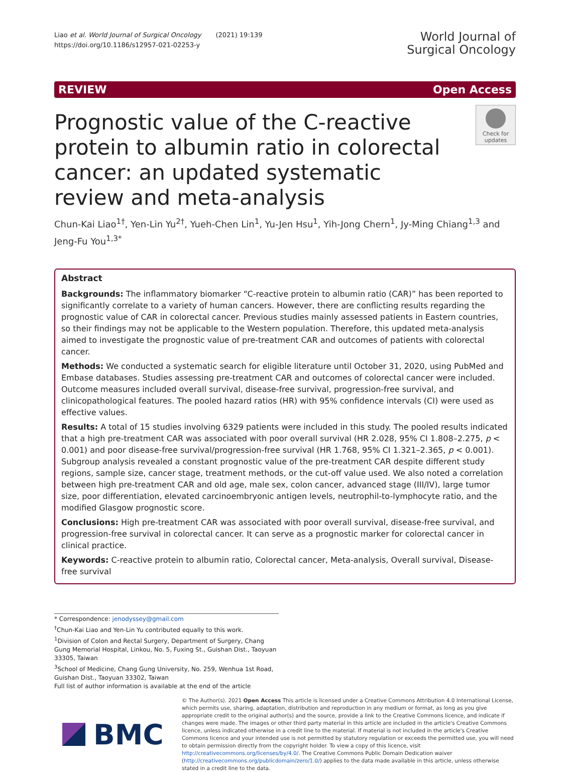Liao et al. World Journal of Surgical Oncology (2021) 19:139
https://doi.org/10.1186/s12957-021-02253-y
World Journal of
Surgical Oncology
REVIEW Open Access
Prognostic value of the C-reactive protein to albumin ratio in colorectal cancer: an updated systematic review and meta-analysis
Check for updates
Chun-Kai Liao<sup>1†</sup>, Yen-Lin Yu<sup>2†</sup>, Yueh-Chen Lin<sup>1</sup>, Yu-Jen Hsu<sup>1</sup>, Yih-Jong Chern<sup>1</sup>, Jy-Ming Chiang<sup>1,3</sup> and Jeng-Fu You<sup>1,3*</sup>
Abstract
Backgrounds: The inflammatory biomarker “C-reactive protein to albumin ratio (CAR)” has been reported to significantly correlate to a variety of human cancers. However, there are conflicting results regarding the prognostic value of CAR in colorectal cancer. Previous studies mainly assessed patients in Eastern countries, so their findings may not be applicable to the Western population. Therefore, this updated meta-analysis aimed to investigate the prognostic value of pre-treatment CAR and outcomes of patients with colorectal cancer.
Methods: We conducted a systematic search for eligible literature until October 31, 2020, using PubMed and Embase databases. Studies assessing pre-treatment CAR and outcomes of colorectal cancer were included. Outcome measures included overall survival, disease-free survival, progression-free survival, and clinicopathological features. The pooled hazard ratios (HR) with 95% confidence intervals (CI) were used as effective values.
Results: A total of 15 studies involving 6329 patients were included in this study. The pooled results indicated that a high pre-treatment CAR was associated with poor overall survival (HR 2.028, 95% CI 1.808–2.275, p < 0.001) and poor disease-free survival/progression-free survival (HR 1.768, 95% CI 1.321–2.365, p < 0.001). Subgroup analysis revealed a constant prognostic value of the pre-treatment CAR despite different study regions, sample size, cancer stage, treatment methods, or the cut-off value used. We also noted a correlation between high pre-treatment CAR and old age, male sex, colon cancer, advanced stage (III/IV), large tumor size, poor differentiation, elevated carcinoembryonic antigen levels, neutrophil-to-lymphocyte ratio, and the modified Glasgow prognostic score.
Conclusions: High pre-treatment CAR was associated with poor overall survival, disease-free survival, and progression-free survival in colorectal cancer. It can serve as a prognostic marker for colorectal cancer in clinical practice.
Keywords: C-reactive protein to albumin ratio, Colorectal cancer, Meta-analysis, Overall survival, Disease-free survival
* Correspondence: jenodyssey@gmail.com
<sup>†</sup> Chun-Kai Liao and Yen-Lin Yu contributed equally to this work.
<sup>1</sup> Division of Colon and Rectal Surgery, Department of Surgery, Chang Gung Memorial Hospital, Linkou, No. 5, Fuxing St., Guishan Dist., Taoyuan 33305, Taiwan
<sup>3</sup> School of Medicine, Chang Gung University, No. 259, Wenhua 1st Road, Guishan Dist., Taoyuan 33302, Taiwan
Full list of author information is available at the end of the article
BMC
© The Author(s). 2021 Open Access This article is licensed under a Creative Commons Attribution 4.0 International License, which permits use, sharing, adaptation, distribution and reproduction in any medium or format, as long as you give appropriate credit to the original author(s) and the source, provide a link to the Creative Commons licence, and indicate if changes were made. The images or other third party material in this article are included in the article's Creative Commons licence, unless indicated otherwise in a credit line to the material. If material is not included in the article's Creative Commons licence and your intended use is not permitted by statutory regulation or exceeds the permitted use, you will need to obtain permission directly from the copyright holder. To view a copy of this licence, visit http://creativecommons.org/licenses/by/4.0/. The Creative Commons Public Domain Dedication waiver (http://creativecommons.org/publicdomain/zero/1.0/) applies to the data made available in this article, unless otherwise stated in a credit line to the data.